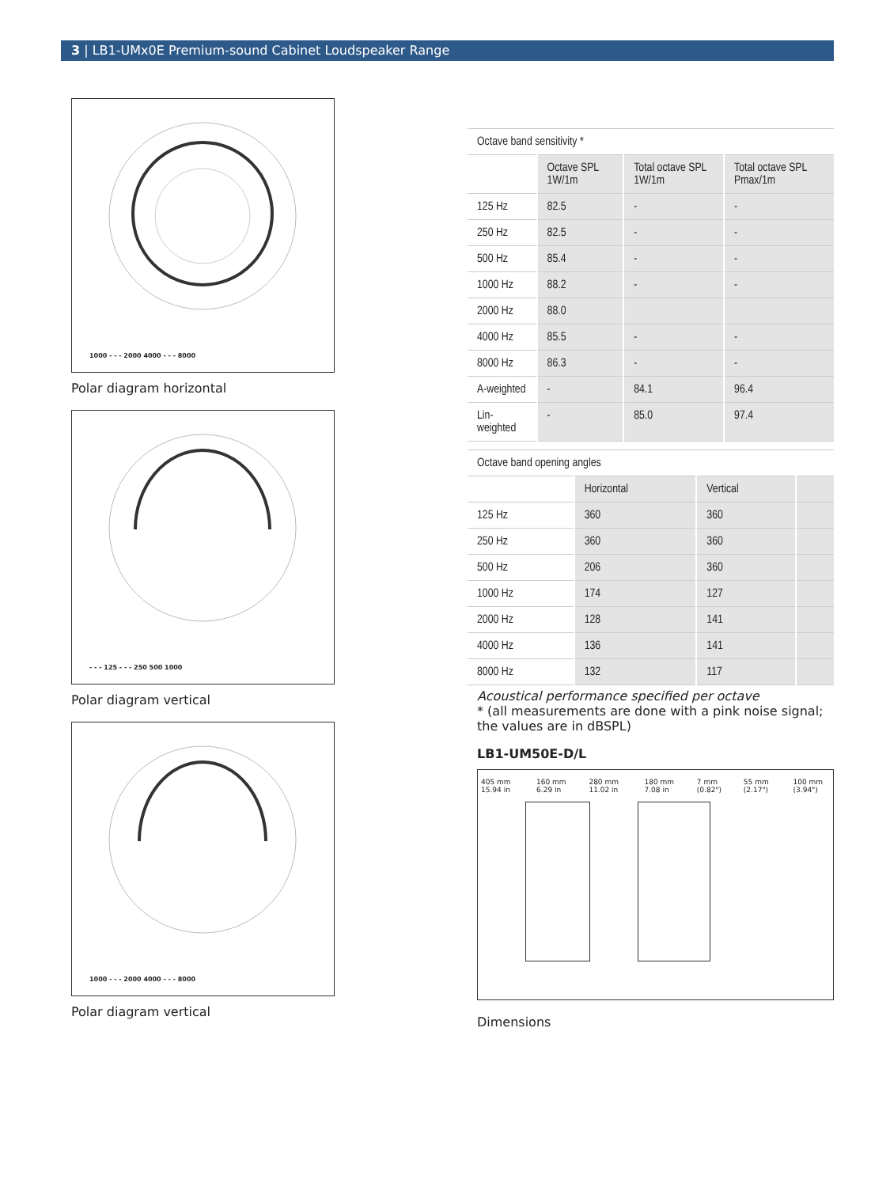3 | LB1-UMx0E Premium-sound Cabinet Loudspeaker Range
1000 - - - 2000 4000 - - - 8000
Polar diagram horizontal
- - - 125 - - - 250 500 1000
Polar diagram vertical
1000 - - - 2000 4000 - - - 8000
Polar diagram vertical
| Octave band sensitivity * | | | |
| | Octave SPL 1W/1m | Total octave SPL 1W/1m | Total octave SPL Pmax/1m |
| 125 Hz | 82.5 | - | - |
| 250 Hz | 82.5 | - | - |
| 500 Hz | 85.4 | - | - |
| 1000 Hz | 88.2 | - | - |
| 2000 Hz | 88.0 | | |
| 4000 Hz | 85.5 | - | - |
| 8000 Hz | 86.3 | - | - |
| A-weighted | - | 84.1 | 96.4 |
| Lin-weighted | - | 85.0 | 97.4 |
| Octave band opening angles | | | |
| | Horizontal | Vertical | |
| 125 Hz | 360 | 360 | |
| 250 Hz | 360 | 360 | |
| 500 Hz | 206 | 360 | |
| 1000 Hz | 174 | 127 | |
| 2000 Hz | 128 | 141 | |
| 4000 Hz | 136 | 141 | |
| 8000 Hz | 132 | 117 | |
Acoustical performance specified per octave
* (all measurements are done with a pink noise signal; the values are in dBSPL)
LB1-UM50E-D/L
405 mm 15.94 in 160 mm 6.29 in 280 mm 11.02 in 180 mm 7.08 in 7 mm (0.82") 55 mm (2.17") 100 mm (3.94")
Dimensions